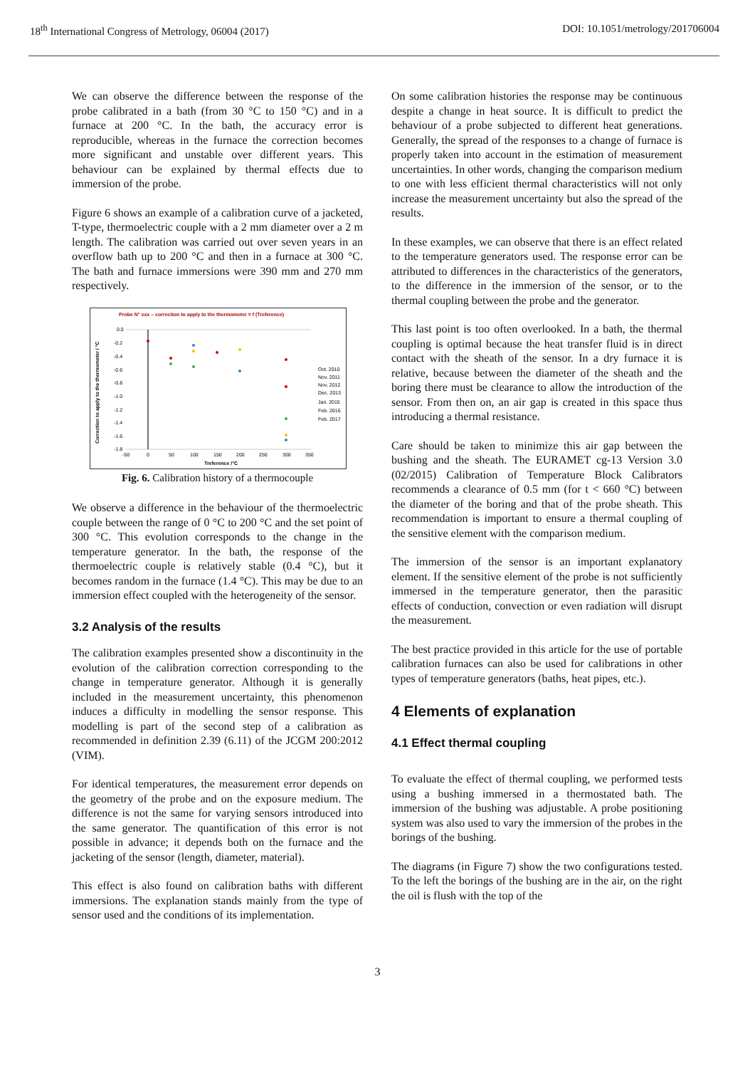18<sup>th</sup> International Congress of Metrology, 06004 (2017) DOI: 10.1051/metrology/201706004
We can observe the difference between the response of the probe calibrated in a bath (from 30 °C to 150 °C) and in a furnace at 200 °C. In the bath, the accuracy error is reproducible, whereas in the furnace the correction becomes more significant and unstable over different years. This behaviour can be explained by thermal effects due to immersion of the probe.
Figure 6 shows an example of a calibration curve of a jacketed, T-type, thermoelectric couple with a 2 mm diameter over a 2 m length. The calibration was carried out over seven years in an overflow bath up to 200 °C and then in a furnace at 300 °C. The bath and furnace immersions were 390 mm and 270 mm respectively.
Probe N° xxx – correction to apply to the thermometer = f (Treference)
0.0
-0.2
-0.4
-0.6
-0.8
-1.0
-1.2
-1.4
-1.6
-1.8
-50
0
50
100
150
200
250
300
350
Treference /°C
Correction to apply to the thermometer / °C
Oct. 2010
Nov. 2011
Nov. 2012
Dec. 2013
Jan. 2015
Feb. 2016
Feb. 2017
Fig. 6. Calibration history of a thermocouple
We observe a difference in the behaviour of the thermoelectric couple between the range of 0 °C to 200 °C and the set point of 300 °C. This evolution corresponds to the change in the temperature generator. In the bath, the response of the thermoelectric couple is relatively stable (0.4 °C), but it becomes random in the furnace (1.4 °C). This may be due to an immersion effect coupled with the heterogeneity of the sensor.
3.2 Analysis of the results
The calibration examples presented show a discontinuity in the evolution of the calibration correction corresponding to the change in temperature generator. Although it is generally included in the measurement uncertainty, this phenomenon induces a difficulty in modelling the sensor response. This modelling is part of the second step of a calibration as recommended in definition 2.39 (6.11) of the JCGM 200:2012 (VIM).
For identical temperatures, the measurement error depends on the geometry of the probe and on the exposure medium. The difference is not the same for varying sensors introduced into the same generator. The quantification of this error is not possible in advance; it depends both on the furnace and the jacketing of the sensor (length, diameter, material).
This effect is also found on calibration baths with different immersions. The explanation stands mainly from the type of sensor used and the conditions of its implementation.
On some calibration histories the response may be continuous despite a change in heat source. It is difficult to predict the behaviour of a probe subjected to different heat generations. Generally, the spread of the responses to a change of furnace is properly taken into account in the estimation of measurement uncertainties. In other words, changing the comparison medium to one with less efficient thermal characteristics will not only increase the measurement uncertainty but also the spread of the results.
In these examples, we can observe that there is an effect related to the temperature generators used. The response error can be attributed to differences in the characteristics of the generators, to the difference in the immersion of the sensor, or to the thermal coupling between the probe and the generator.
This last point is too often overlooked. In a bath, the thermal coupling is optimal because the heat transfer fluid is in direct contact with the sheath of the sensor. In a dry furnace it is relative, because between the diameter of the sheath and the boring there must be clearance to allow the introduction of the sensor. From then on, an air gap is created in this space thus introducing a thermal resistance.
Care should be taken to minimize this air gap between the bushing and the sheath. The EURAMET cg-13 Version 3.0 (02/2015) Calibration of Temperature Block Calibrators recommends a clearance of 0.5 mm (for t < 660 °C) between the diameter of the boring and that of the probe sheath. This recommendation is important to ensure a thermal coupling of the sensitive element with the comparison medium.
The immersion of the sensor is an important explanatory element. If the sensitive element of the probe is not sufficiently immersed in the temperature generator, then the parasitic effects of conduction, convection or even radiation will disrupt the measurement.
The best practice provided in this article for the use of portable calibration furnaces can also be used for calibrations in other types of temperature generators (baths, heat pipes, etc.).
4 Elements of explanation
4.1 Effect thermal coupling
To evaluate the effect of thermal coupling, we performed tests using a bushing immersed in a thermostated bath. The immersion of the bushing was adjustable. A probe positioning system was also used to vary the immersion of the probes in the borings of the bushing.
The diagrams (in Figure 7) show the two configurations tested. To the left the borings of the bushing are in the air, on the right the oil is flush with the top of the
3